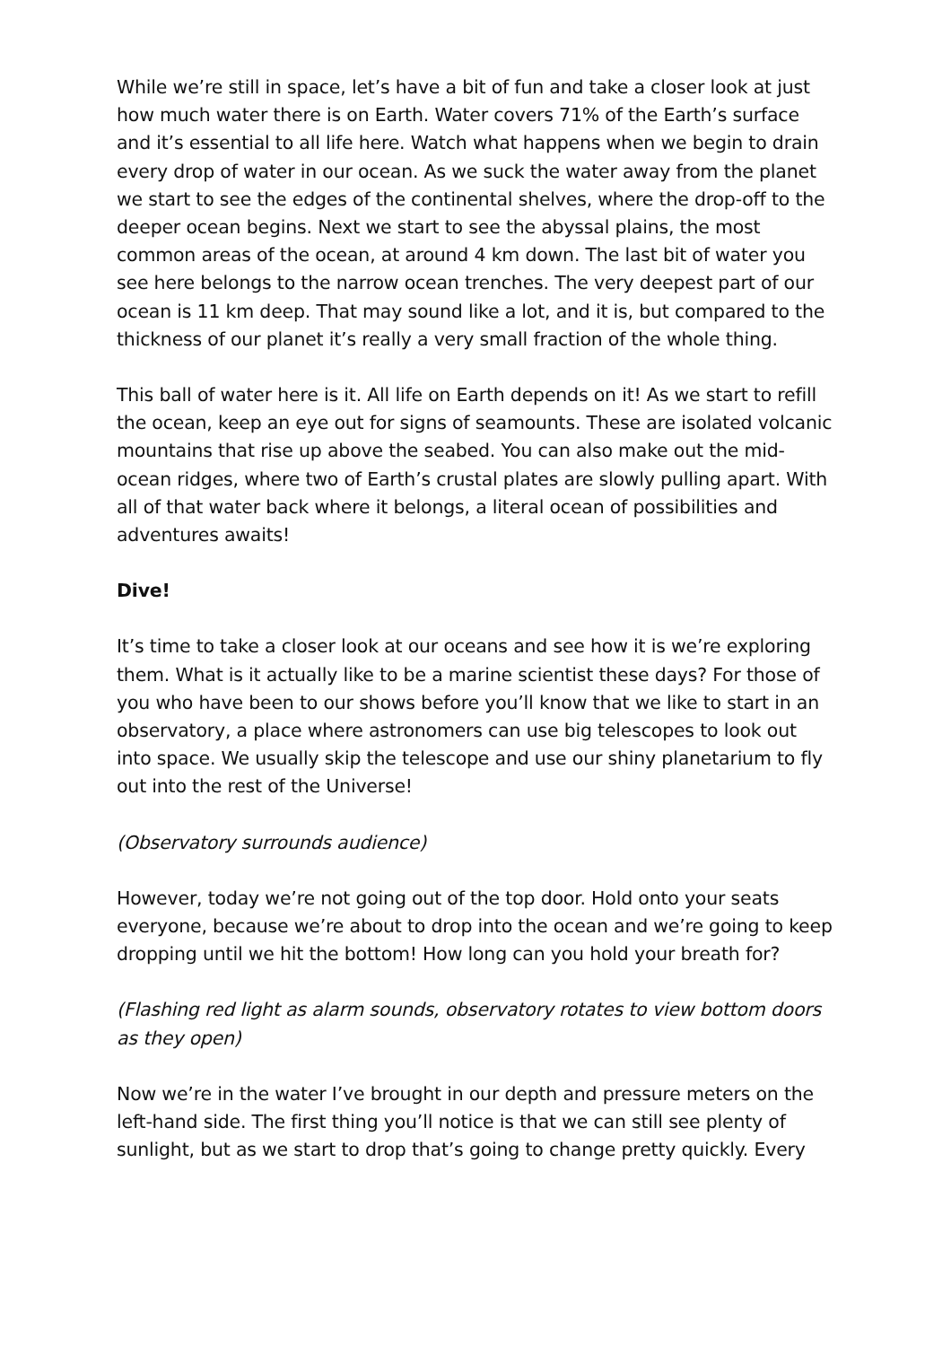While we’re still in space, let’s have a bit of fun and take a closer look at just how much water there is on Earth. Water covers 71% of the Earth’s surface and it’s essential to all life here. Watch what happens when we begin to drain every drop of water in our ocean. As we suck the water away from the planet we start to see the edges of the continental shelves, where the drop-off to the deeper ocean begins. Next we start to see the abyssal plains, the most common areas of the ocean, at around 4 km down. The last bit of water you see here belongs to the narrow ocean trenches. The very deepest part of our ocean is 11 km deep. That may sound like a lot, and it is, but compared to the thickness of our planet it’s really a very small fraction of the whole thing.
This ball of water here is it. All life on Earth depends on it! As we start to refill the ocean, keep an eye out for signs of seamounts. These are isolated volcanic mountains that rise up above the seabed. You can also make out the mid-ocean ridges, where two of Earth’s crustal plates are slowly pulling apart. With all of that water back where it belongs, a literal ocean of possibilities and adventures awaits!
Dive!
It’s time to take a closer look at our oceans and see how it is we’re exploring them. What is it actually like to be a marine scientist these days? For those of you who have been to our shows before you’ll know that we like to start in an observatory, a place where astronomers can use big telescopes to look out into space. We usually skip the telescope and use our shiny planetarium to fly out into the rest of the Universe!
(Observatory surrounds audience)
However, today we’re not going out of the top door. Hold onto your seats everyone, because we’re about to drop into the ocean and we’re going to keep dropping until we hit the bottom! How long can you hold your breath for?
(Flashing red light as alarm sounds, observatory rotates to view bottom doors as they open)
Now we’re in the water I’ve brought in our depth and pressure meters on the left-hand side. The first thing you’ll notice is that we can still see plenty of sunlight, but as we start to drop that’s going to change pretty quickly. Every